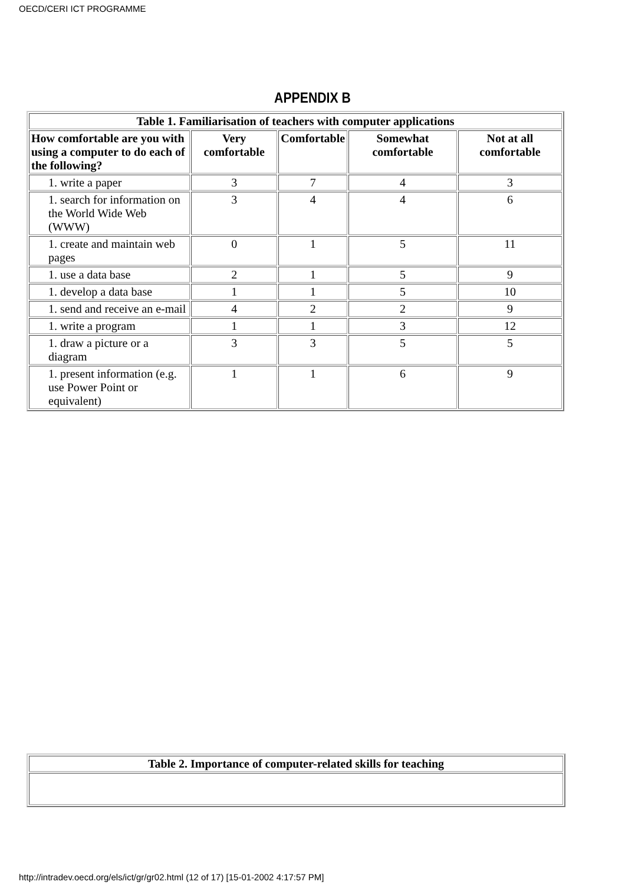OECD/CERI ICT PROGRAMME
APPENDIX B
| Table 1. Familiarisation of teachers with computer applications | | | | |
| --- | --- | --- | --- | --- |
| How comfortable are you with using a computer to do each of the following? | Very comfortable | Comfortable | Somewhat comfortable | Not at all comfortable |
| 1. write a paper | 3 | 7 | 4 | 3 |
| 1. search for information on the World Wide Web (WWW) | 3 | 4 | 4 | 6 |
| 1. create and maintain web pages | 0 | 1 | 5 | 11 |
| 1. use a data base | 2 | 1 | 5 | 9 |
| 1. develop a data base | 1 | 1 | 5 | 10 |
| 1. send and receive an e-mail | 4 | 2 | 2 | 9 |
| 1. write a program | 1 | 1 | 3 | 12 |
| 1. draw a picture or a diagram | 3 | 3 | 5 | 5 |
| 1. present information (e.g. use Power Point or equivalent) | 1 | 1 | 6 | 9 |
| Table 2. Importance of computer-related skills for teaching |
| --- |
http://intradev.oecd.org/els/ict/gr/gr02.html (12 of 17) [15-01-2002 4:17:57 PM]